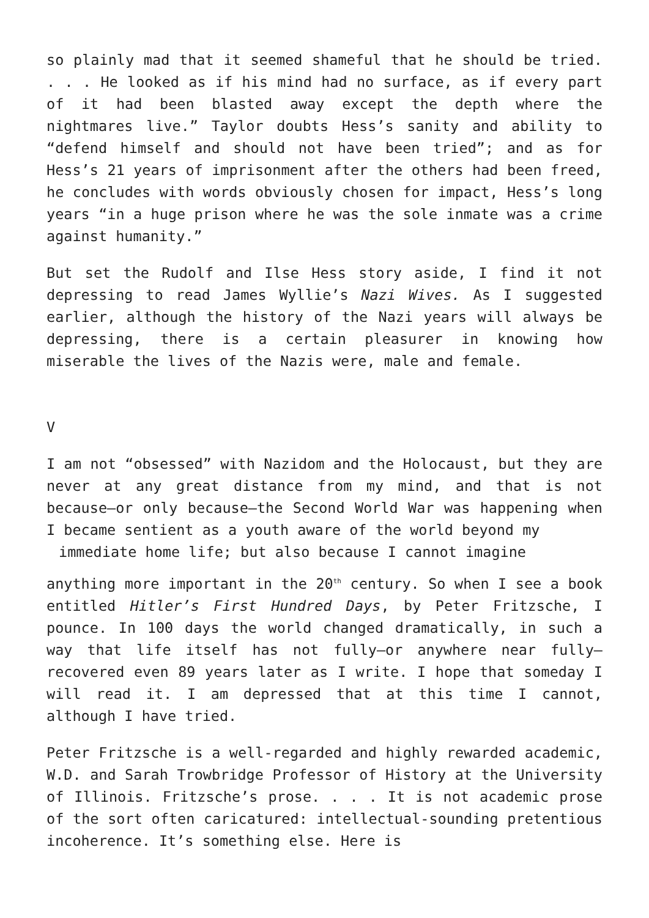so plainly mad that it seemed shameful that he should be tried. . . . He looked as if his mind had no surface, as if every part of it had been blasted away except the depth where the nightmares live.” Taylor doubts Hess’s sanity and ability to “defend himself and should not have been tried”; and as for Hess’s 21 years of imprisonment after the others had been freed, he concludes with words obviously chosen for impact, Hess’s long years “in a huge prison where he was the sole inmate was a crime against humanity.”
But set the Rudolf and Ilse Hess story aside, I find it not depressing to read James Wyllie’s Nazi Wives. As I suggested earlier, although the history of the Nazi years will always be depressing, there is a certain pleasurer in knowing how miserable the lives of the Nazis were, male and female.
V
I am not “obsessed” with Nazidom and the Holocaust, but they are never at any great distance from my mind, and that is not because—or only because—the Second World War was happening when I became sentient as a youth aware of the world beyond my
immediate home life; but also because I cannot imagine
anything more important in the 20<sup>th</sup> century. So when I see a book entitled Hitler’s First Hundred Days, by Peter Fritzsche, I pounce. In 100 days the world changed dramatically, in such a way that life itself has not fully—or anywhere near fully—recovered even 89 years later as I write. I hope that someday I will read it. I am depressed that at this time I cannot, although I have tried.
Peter Fritzsche is a well-regarded and highly rewarded academic, W.D. and Sarah Trowbridge Professor of History at the University of Illinois. Fritzsche’s prose. . . . It is not academic prose of the sort often caricatured: intellectual-sounding pretentious incoherence. It’s something else. Here is